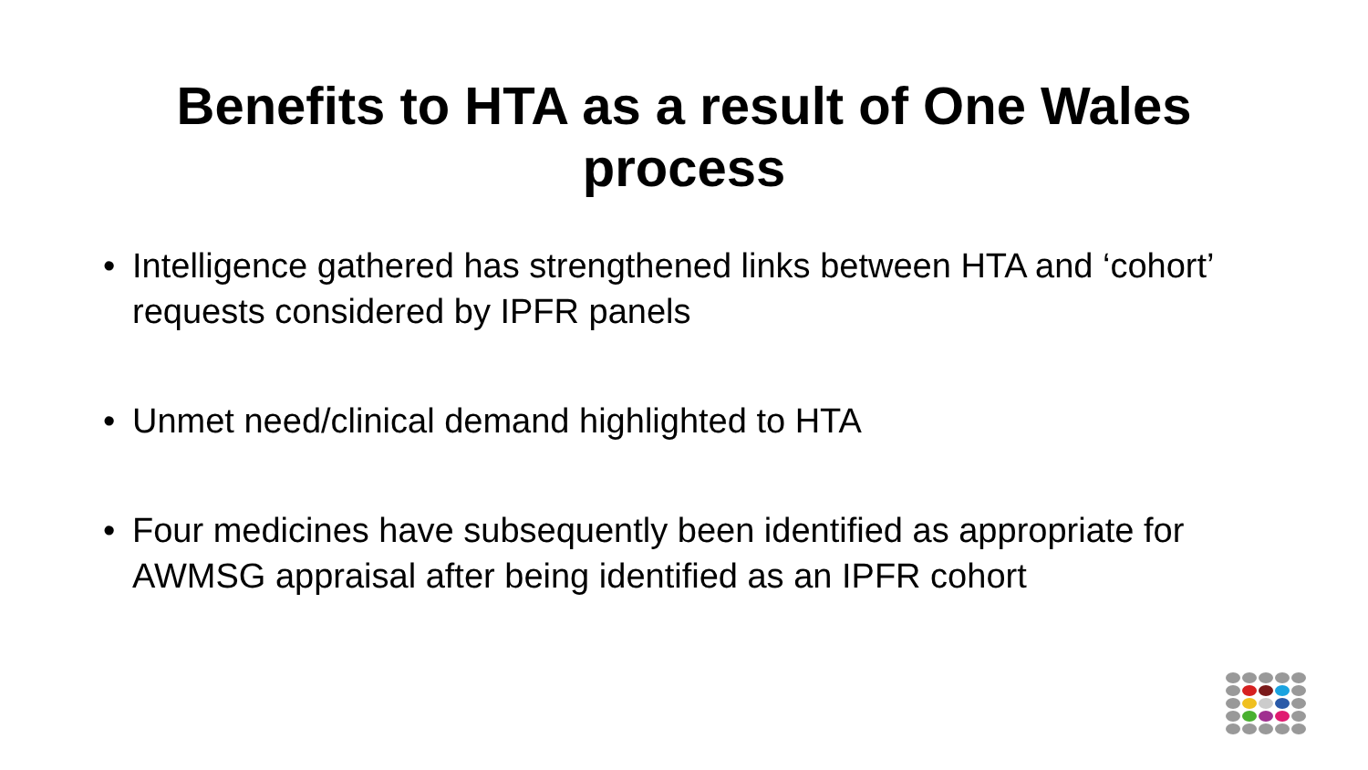Benefits to HTA as a result of One Wales
process
• Intelligence gathered has strengthened links between HTA and ‘cohort’ requests considered by IPFR panels
• Unmet need/clinical demand highlighted to HTA
• Four medicines have subsequently been identified as appropriate for AWMSG appraisal after being identified as an IPFR cohort